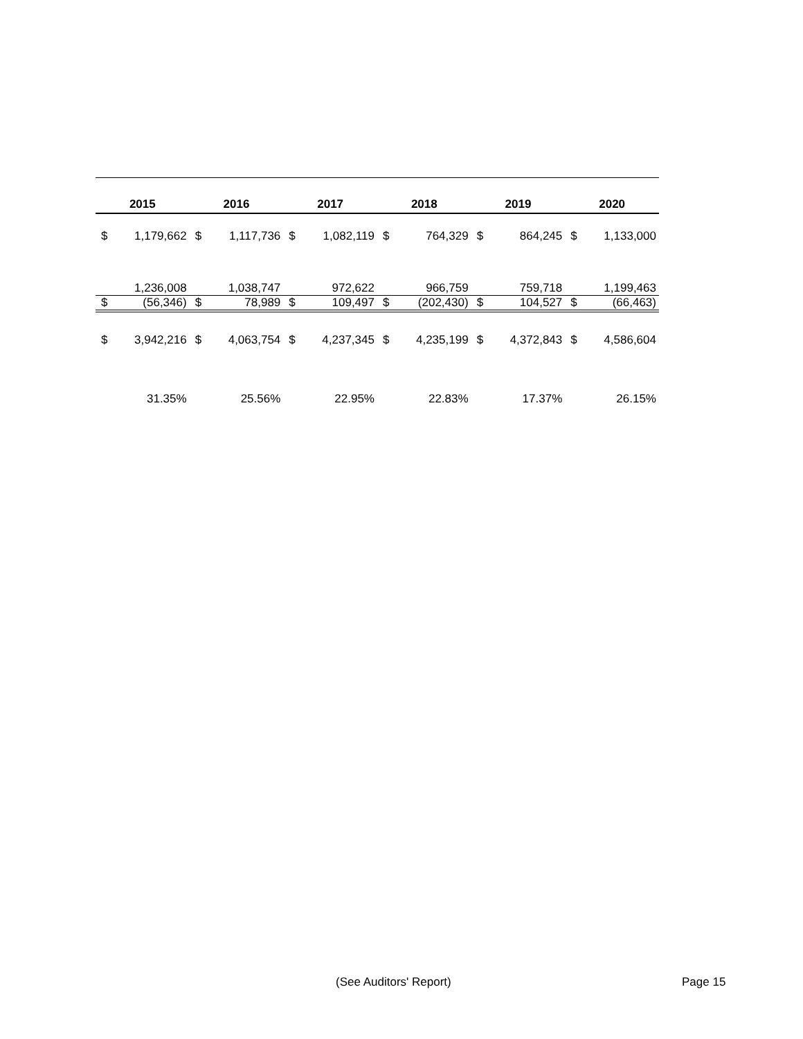| 2015 | | 2016 | | 2017 | | 2018 | | 2019 | | 2020 | |
| --- | --- | --- | --- | --- | --- | --- | --- | --- | --- | --- | --- |
| $ | 1,179,662 | $ | 1,117,736 | $ | 1,082,119 | $ | 764,329 | $ | 864,245 | $ | 1,133,000 |
| | 1,236,008 | | 1,038,747 | | 972,622 | | 966,759 | | 759,718 | | 1,199,463 |
| $ | (56,346) | $ | 78,989 | $ | 109,497 | $ | (202,430) | $ | 104,527 | $ | (66,463) |
| $ | 3,942,216 | $ | 4,063,754 | $ | 4,237,345 | $ | 4,235,199 | $ | 4,372,843 | $ | 4,586,604 |
| | 31.35% | | 25.56% | | 22.95% | | 22.83% | | 17.37% | | 26.15% |
(See Auditors' Report) Page 15